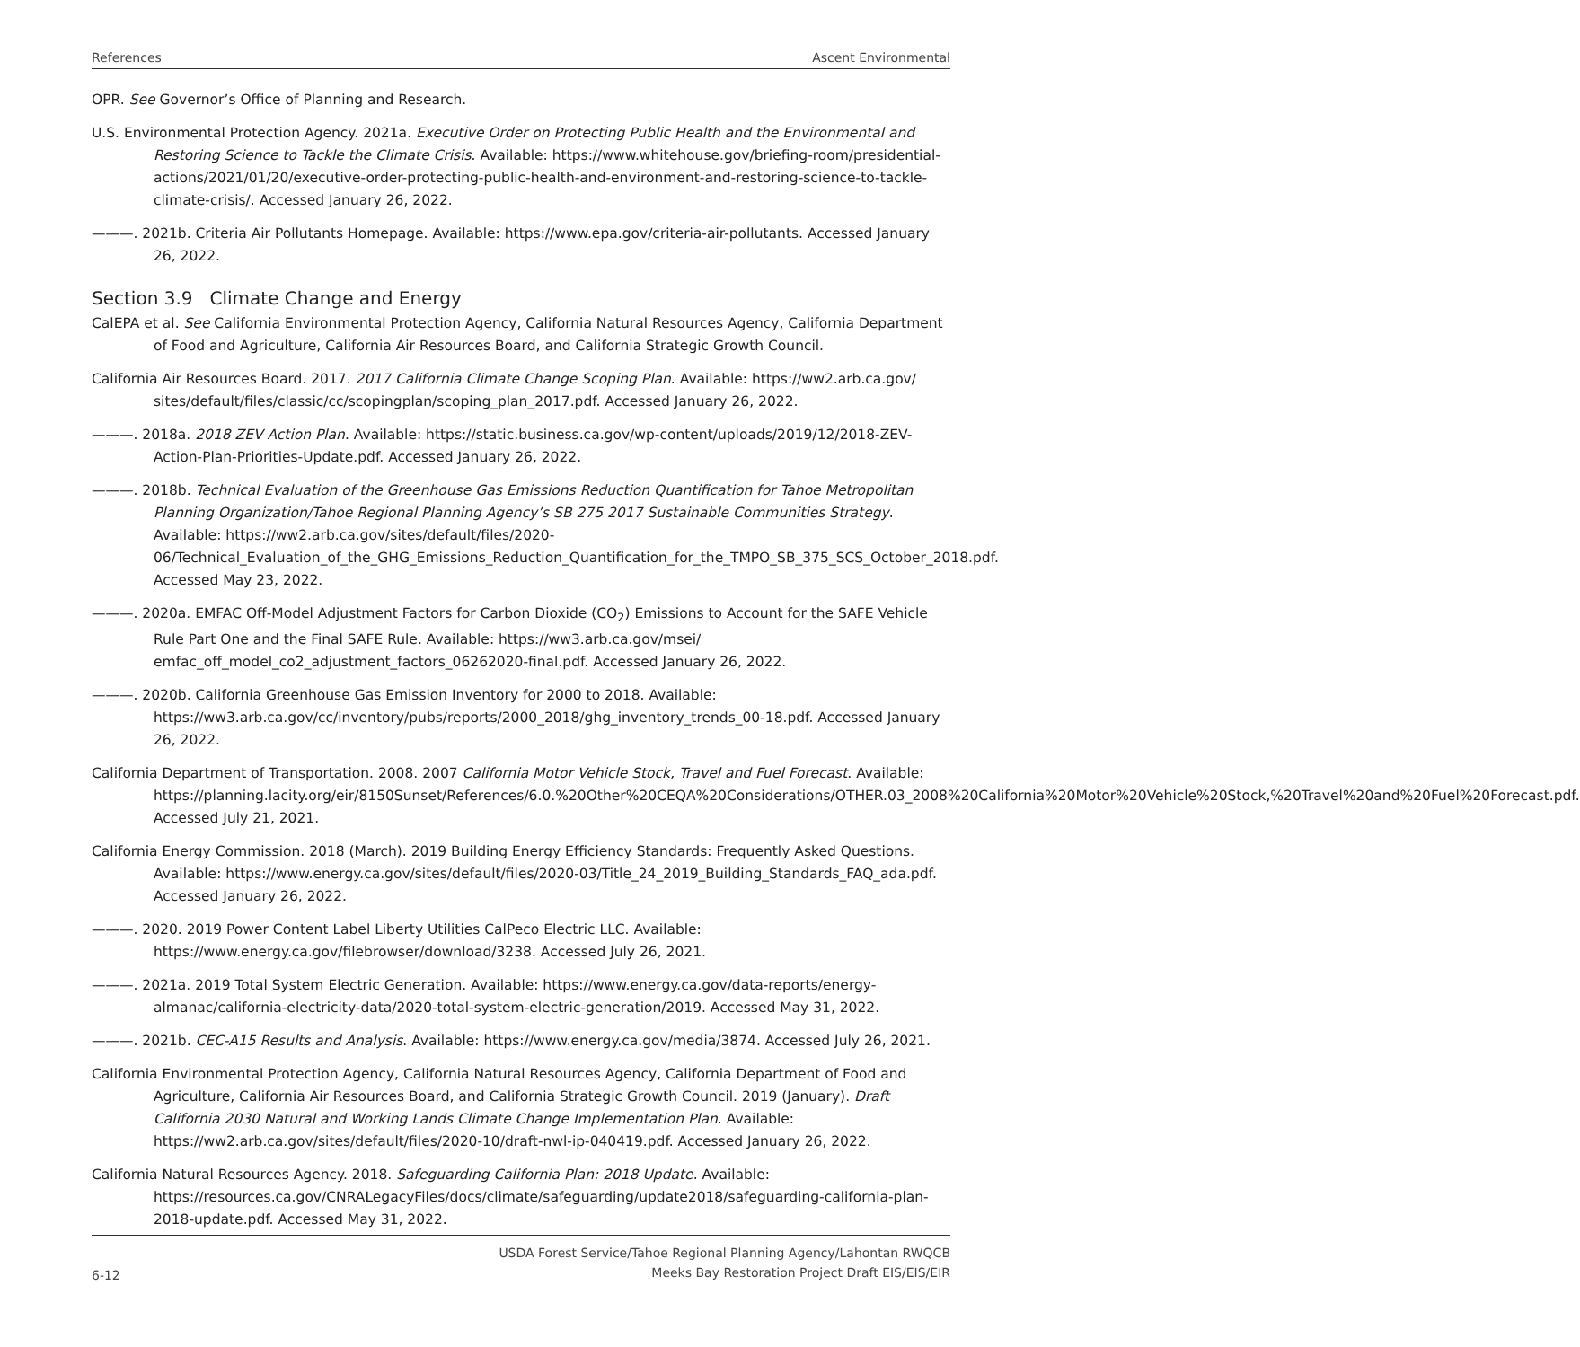References Ascent Environmental
OPR. See Governor’s Office of Planning and Research.
U.S. Environmental Protection Agency. 2021a. Executive Order on Protecting Public Health and the Environmental and Restoring Science to Tackle the Climate Crisis. Available: https://www.whitehouse.gov/briefing-room/presidential-actions/2021/01/20/executive-order-protecting-public-health-and-environment-and-restoring-science-to-tackle-climate-crisis/. Accessed January 26, 2022.
———. 2021b. Criteria Air Pollutants Homepage. Available: https://www.epa.gov/criteria-air-pollutants. Accessed January 26, 2022.
Section 3.9 Climate Change and Energy
CalEPA et al. See California Environmental Protection Agency, California Natural Resources Agency, California Department of Food and Agriculture, California Air Resources Board, and California Strategic Growth Council.
California Air Resources Board. 2017. 2017 California Climate Change Scoping Plan. Available: https://ww2.arb.ca.gov/ sites/default/files/classic/cc/scopingplan/scoping_plan_2017.pdf. Accessed January 26, 2022.
———. 2018a. 2018 ZEV Action Plan. Available: https://static.business.ca.gov/wp-content/uploads/2019/12/2018-ZEV-Action-Plan-Priorities-Update.pdf. Accessed January 26, 2022.
———. 2018b. Technical Evaluation of the Greenhouse Gas Emissions Reduction Quantification for Tahoe Metropolitan Planning Organization/Tahoe Regional Planning Agency’s SB 275 2017 Sustainable Communities Strategy. Available: https://ww2.arb.ca.gov/sites/default/files/2020-06/Technical_Evaluation_of_the_GHG_Emissions_Reduction_Quantification_for_the_TMPO_SB_375_SCS_October_2018.pdf. Accessed May 23, 2022.
———. 2020a. EMFAC Off-Model Adjustment Factors for Carbon Dioxide (CO<sub>2</sub>) Emissions to Account for the SAFE Vehicle Rule Part One and the Final SAFE Rule. Available: https://ww3.arb.ca.gov/msei/ emfac_off_model_co2_adjustment_factors_06262020-final.pdf. Accessed January 26, 2022.
———. 2020b. California Greenhouse Gas Emission Inventory for 2000 to 2018. Available: https://ww3.arb.ca.gov/cc/inventory/pubs/reports/2000_2018/ghg_inventory_trends_00-18.pdf. Accessed January 26, 2022.
California Department of Transportation. 2008. 2007 California Motor Vehicle Stock, Travel and Fuel Forecast. Available: https://planning.lacity.org/eir/8150Sunset/References/6.0.%20Other%20CEQA%20Considerations/OTHER.03_2008%20California%20Motor%20Vehicle%20Stock,%20Travel%20and%20Fuel%20Forecast.pdf. Accessed July 21, 2021.
California Energy Commission. 2018 (March). 2019 Building Energy Efficiency Standards: Frequently Asked Questions. Available: https://www.energy.ca.gov/sites/default/files/2020-03/Title_24_2019_Building_Standards_FAQ_ada.pdf. Accessed January 26, 2022.
———. 2020. 2019 Power Content Label Liberty Utilities CalPeco Electric LLC. Available: https://www.energy.ca.gov/filebrowser/download/3238. Accessed July 26, 2021.
———. 2021a. 2019 Total System Electric Generation. Available: https://www.energy.ca.gov/data-reports/energy-almanac/california-electricity-data/2020-total-system-electric-generation/2019. Accessed May 31, 2022.
———. 2021b. CEC-A15 Results and Analysis. Available: https://www.energy.ca.gov/media/3874. Accessed July 26, 2021.
California Environmental Protection Agency, California Natural Resources Agency, California Department of Food and Agriculture, California Air Resources Board, and California Strategic Growth Council. 2019 (January). Draft California 2030 Natural and Working Lands Climate Change Implementation Plan. Available: https://ww2.arb.ca.gov/sites/default/files/2020-10/draft-nwl-ip-040419.pdf. Accessed January 26, 2022.
California Natural Resources Agency. 2018. Safeguarding California Plan: 2018 Update. Available: https://resources.ca.gov/CNRALegacyFiles/docs/climate/safeguarding/update2018/safeguarding-california-plan-2018-update.pdf. Accessed May 31, 2022.
6-12
USDA Forest Service/Tahoe Regional Planning Agency/Lahontan RWQCB
Meeks Bay Restoration Project Draft EIS/EIS/EIR